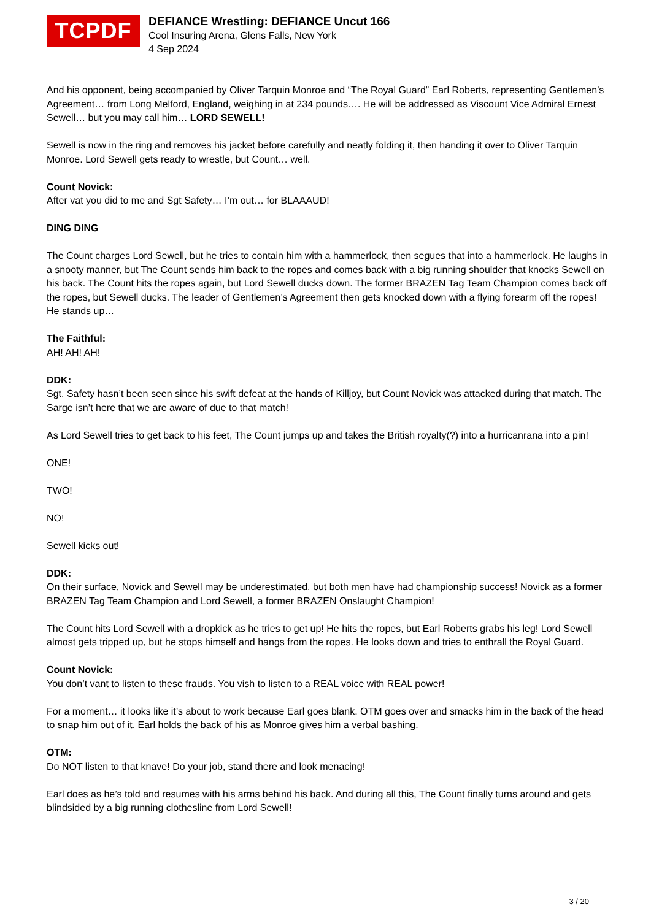TCPDF
DEFIANCE Wrestling: DEFIANCE Uncut 166
Cool Insuring Arena, Glens Falls, New York
4 Sep 2024
And his opponent, being accompanied by Oliver Tarquin Monroe and “The Royal Guard” Earl Roberts, representing Gentlemen’s Agreement… from Long Melford, England, weighing in at 234 pounds…. He will be addressed as Viscount Vice Admiral Ernest Sewell… but you may call him… LORD SEWELL!
Sewell is now in the ring and removes his jacket before carefully and neatly folding it, then handing it over to Oliver Tarquin Monroe. Lord Sewell gets ready to wrestle, but Count… well.
Count Novick:
After vat you did to me and Sgt Safety… I’m out… for BLAAAUD!
DING DING
The Count charges Lord Sewell, but he tries to contain him with a hammerlock, then segues that into a hammerlock. He laughs in a snooty manner, but The Count sends him back to the ropes and comes back with a big running shoulder that knocks Sewell on his back. The Count hits the ropes again, but Lord Sewell ducks down. The former BRAZEN Tag Team Champion comes back off the ropes, but Sewell ducks. The leader of Gentlemen’s Agreement then gets knocked down with a flying forearm off the ropes! He stands up…
The Faithful:
AH! AH! AH!
DDK:
Sgt. Safety hasn’t been seen since his swift defeat at the hands of Killjoy, but Count Novick was attacked during that match. The Sarge isn’t here that we are aware of due to that match!
As Lord Sewell tries to get back to his feet, The Count jumps up and takes the British royalty(?) into a hurricanrana into a pin!
ONE!
TWO!
NO!
Sewell kicks out!
DDK:
On their surface, Novick and Sewell may be underestimated, but both men have had championship success! Novick as a former BRAZEN Tag Team Champion and Lord Sewell, a former BRAZEN Onslaught Champion!
The Count hits Lord Sewell with a dropkick as he tries to get up! He hits the ropes, but Earl Roberts grabs his leg! Lord Sewell almost gets tripped up, but he stops himself and hangs from the ropes. He looks down and tries to enthrall the Royal Guard.
Count Novick:
You don’t vant to listen to these frauds. You vish to listen to a REAL voice with REAL power!
For a moment… it looks like it’s about to work because Earl goes blank. OTM goes over and smacks him in the back of the head to snap him out of it. Earl holds the back of his as Monroe gives him a verbal bashing.
OTM:
Do NOT listen to that knave! Do your job, stand there and look menacing!
Earl does as he’s told and resumes with his arms behind his back. And during all this, The Count finally turns around and gets blindsided by a big running clothesline from Lord Sewell!
3 / 20